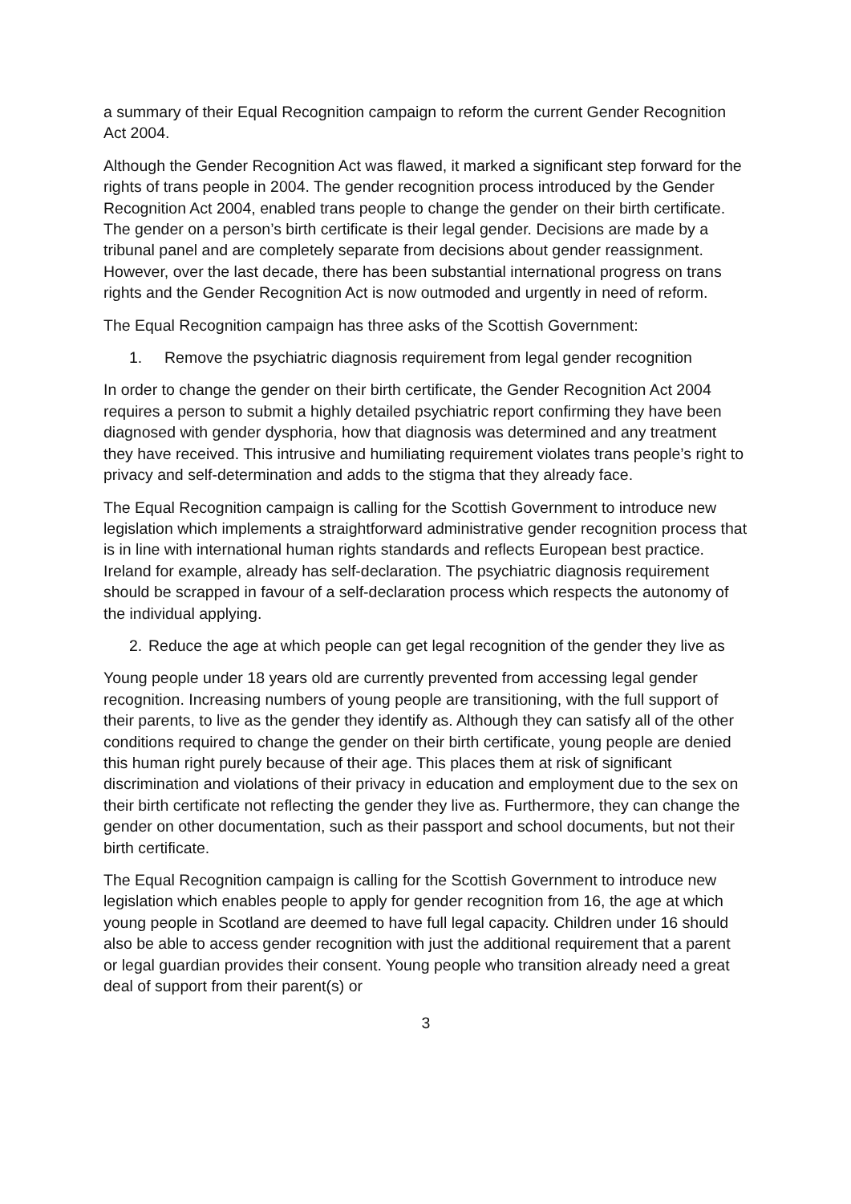a summary of their Equal Recognition campaign to reform the current Gender Recognition Act 2004.
Although the Gender Recognition Act was flawed, it marked a significant step forward for the rights of trans people in 2004. The gender recognition process introduced by the Gender Recognition Act 2004, enabled trans people to change the gender on their birth certificate. The gender on a person’s birth certificate is their legal gender. Decisions are made by a tribunal panel and are completely separate from decisions about gender reassignment. However, over the last decade, there has been substantial international progress on trans rights and the Gender Recognition Act is now outmoded and urgently in need of reform.
The Equal Recognition campaign has three asks of the Scottish Government:
1. Remove the psychiatric diagnosis requirement from legal gender recognition
In order to change the gender on their birth certificate, the Gender Recognition Act 2004 requires a person to submit a highly detailed psychiatric report confirming they have been diagnosed with gender dysphoria, how that diagnosis was determined and any treatment they have received. This intrusive and humiliating requirement violates trans people’s right to privacy and self-determination and adds to the stigma that they already face.
The Equal Recognition campaign is calling for the Scottish Government to introduce new legislation which implements a straightforward administrative gender recognition process that is in line with international human rights standards and reflects European best practice. Ireland for example, already has self-declaration. The psychiatric diagnosis requirement should be scrapped in favour of a self-declaration process which respects the autonomy of the individual applying.
2. Reduce the age at which people can get legal recognition of the gender they live as
Young people under 18 years old are currently prevented from accessing legal gender recognition. Increasing numbers of young people are transitioning, with the full support of their parents, to live as the gender they identify as. Although they can satisfy all of the other conditions required to change the gender on their birth certificate, young people are denied this human right purely because of their age. This places them at risk of significant discrimination and violations of their privacy in education and employment due to the sex on their birth certificate not reflecting the gender they live as. Furthermore, they can change the gender on other documentation, such as their passport and school documents, but not their birth certificate.
The Equal Recognition campaign is calling for the Scottish Government to introduce new legislation which enables people to apply for gender recognition from 16, the age at which young people in Scotland are deemed to have full legal capacity. Children under 16 should also be able to access gender recognition with just the additional requirement that a parent or legal guardian provides their consent. Young people who transition already need a great deal of support from their parent(s) or
3